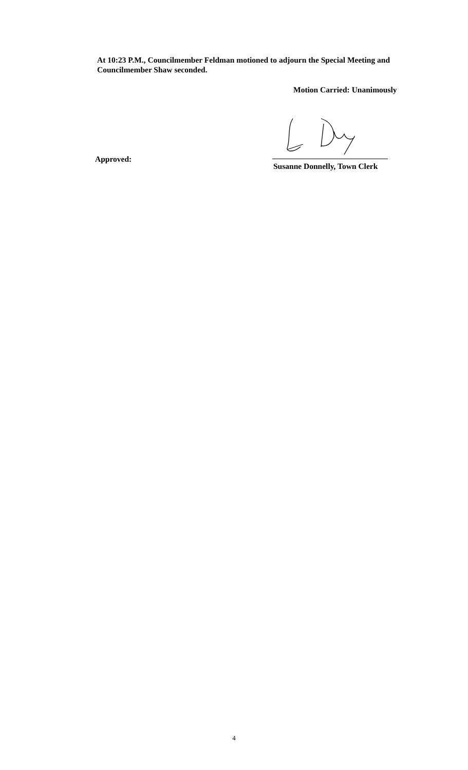At 10:23 P.M., Councilmember Feldman motioned to adjourn the Special Meeting and Councilmember Shaw seconded.
Motion Carried: Unanimously
Approved:
Susanne Donnelly, Town Clerk
4